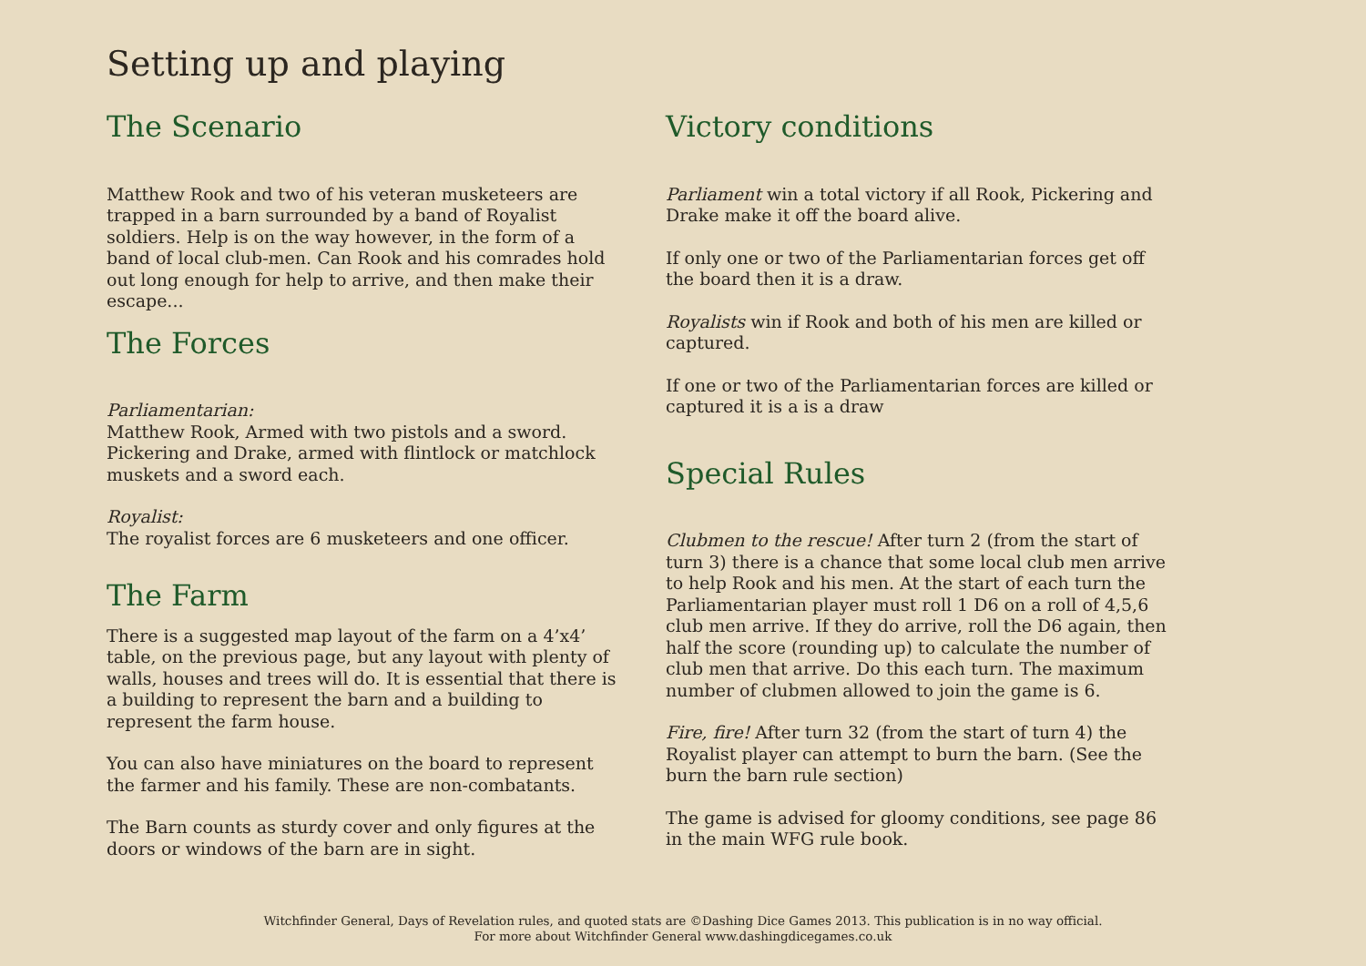Setting up and playing
The Scenario
Matthew Rook and two of his veteran musketeers are trapped in a barn surrounded by a band of Royalist soldiers. Help is on the way however, in the form of a band of local club-men. Can Rook and his comrades hold out long enough for help to arrive, and then make their escape...
The Forces
Parliamentarian:
Matthew Rook, Armed with two pistols and a sword.
Pickering and Drake, armed with flintlock or matchlock muskets and a sword each.
Royalist:
The royalist forces are 6 musketeers and one officer.
The Farm
There is a suggested map layout of the farm on a 4’x4’ table, on the previous page, but any layout with plenty of walls, houses and trees will do. It is essential that there is a building to represent the barn and a building to represent the farm house.
You can also have miniatures on the board to represent the farmer and his family. These are non-combatants.
The Barn counts as sturdy cover and only figures at the doors or windows of the barn are in sight.
Victory conditions
Parliament win a total victory if all Rook, Pickering and Drake make it off the board alive.
If only one or two of the Parliamentarian forces get off the board then it is a draw.
Royalists win if Rook and both of his men are killed or captured.
If one or two of the Parliamentarian forces are killed or captured it is a is a draw
Special Rules
Clubmen to the rescue! After turn 2 (from the start of turn 3) there is a chance that some local club men arrive to help Rook and his men. At the start of each turn the Parliamentarian player must roll 1 D6 on a roll of 4,5,6 club men arrive. If they do arrive, roll the D6 again, then half the score (rounding up) to calculate the number of club men that arrive. Do this each turn. The maximum number of clubmen allowed to join the game is 6.
Fire, fire! After turn 32 (from the start of turn 4) the Royalist player can attempt to burn the barn. (See the burn the barn rule section)
The game is advised for gloomy conditions, see page 86 in the main WFG rule book.
Witchfinder General, Days of Revelation rules, and quoted stats are ©Dashing Dice Games 2013. This publication is in no way official.
For more about Witchfinder General www.dashingdicegames.co.uk